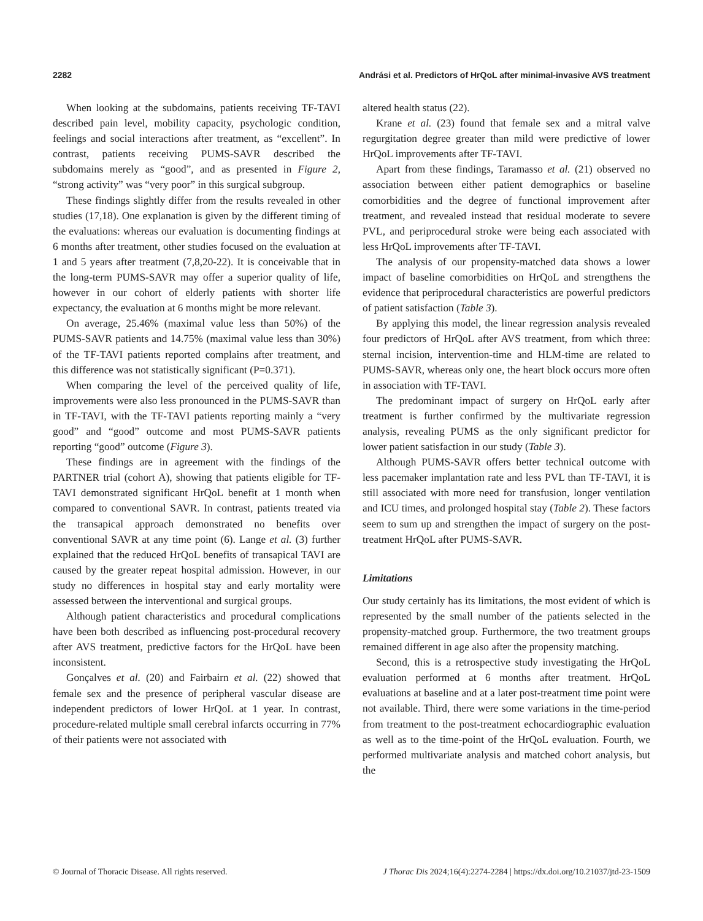2282 Andrási et al. Predictors of HrQoL after minimal-invasive AVS treatment
When looking at the subdomains, patients receiving TF-TAVI described pain level, mobility capacity, psychologic condition, feelings and social interactions after treatment, as “excellent”. In contrast, patients receiving PUMS-SAVR described the subdomains merely as “good”, and as presented in Figure 2, “strong activity” was “very poor” in this surgical subgroup.
These findings slightly differ from the results revealed in other studies (17,18). One explanation is given by the different timing of the evaluations: whereas our evaluation is documenting findings at 6 months after treatment, other studies focused on the evaluation at 1 and 5 years after treatment (7,8,20-22). It is conceivable that in the long-term PUMS-SAVR may offer a superior quality of life, however in our cohort of elderly patients with shorter life expectancy, the evaluation at 6 months might be more relevant.
On average, 25.46% (maximal value less than 50%) of the PUMS-SAVR patients and 14.75% (maximal value less than 30%) of the TF-TAVI patients reported complains after treatment, and this difference was not statistically significant (P=0.371).
When comparing the level of the perceived quality of life, improvements were also less pronounced in the PUMS-SAVR than in TF-TAVI, with the TF-TAVI patients reporting mainly a “very good” and “good” outcome and most PUMS-SAVR patients reporting “good” outcome (Figure 3).
These findings are in agreement with the findings of the PARTNER trial (cohort A), showing that patients eligible for TF-TAVI demonstrated significant HrQoL benefit at 1 month when compared to conventional SAVR. In contrast, patients treated via the transapical approach demonstrated no benefits over conventional SAVR at any time point (6). Lange et al. (3) further explained that the reduced HrQoL benefits of transapical TAVI are caused by the greater repeat hospital admission. However, in our study no differences in hospital stay and early mortality were assessed between the interventional and surgical groups.
Although patient characteristics and procedural complications have been both described as influencing post-procedural recovery after AVS treatment, predictive factors for the HrQoL have been inconsistent.
Gonçalves et al. (20) and Fairbairn et al. (22) showed that female sex and the presence of peripheral vascular disease are independent predictors of lower HrQoL at 1 year. In contrast, procedure-related multiple small cerebral infarcts occurring in 77% of their patients were not associated with
altered health status (22).
Krane et al. (23) found that female sex and a mitral valve regurgitation degree greater than mild were predictive of lower HrQoL improvements after TF-TAVI.
Apart from these findings, Taramasso et al. (21) observed no association between either patient demographics or baseline comorbidities and the degree of functional improvement after treatment, and revealed instead that residual moderate to severe PVL, and periprocedural stroke were being each associated with less HrQoL improvements after TF-TAVI.
The analysis of our propensity-matched data shows a lower impact of baseline comorbidities on HrQoL and strengthens the evidence that periprocedural characteristics are powerful predictors of patient satisfaction (Table 3).
By applying this model, the linear regression analysis revealed four predictors of HrQoL after AVS treatment, from which three: sternal incision, intervention-time and HLM-time are related to PUMS-SAVR, whereas only one, the heart block occurs more often in association with TF-TAVI.
The predominant impact of surgery on HrQoL early after treatment is further confirmed by the multivariate regression analysis, revealing PUMS as the only significant predictor for lower patient satisfaction in our study (Table 3).
Although PUMS-SAVR offers better technical outcome with less pacemaker implantation rate and less PVL than TF-TAVI, it is still associated with more need for transfusion, longer ventilation and ICU times, and prolonged hospital stay (Table 2). These factors seem to sum up and strengthen the impact of surgery on the post-treatment HrQoL after PUMS-SAVR.
Limitations
Our study certainly has its limitations, the most evident of which is represented by the small number of the patients selected in the propensity-matched group. Furthermore, the two treatment groups remained different in age also after the propensity matching.
Second, this is a retrospective study investigating the HrQoL evaluation performed at 6 months after treatment. HrQoL evaluations at baseline and at a later post-treatment time point were not available. Third, there were some variations in the time-period from treatment to the post-treatment echocardiographic evaluation as well as to the time-point of the HrQoL evaluation. Fourth, we performed multivariate analysis and matched cohort analysis, but the
© Journal of Thoracic Disease. All rights reserved. J Thorac Dis 2024;16(4):2274-2284 | https://dx.doi.org/10.21037/jtd-23-1509